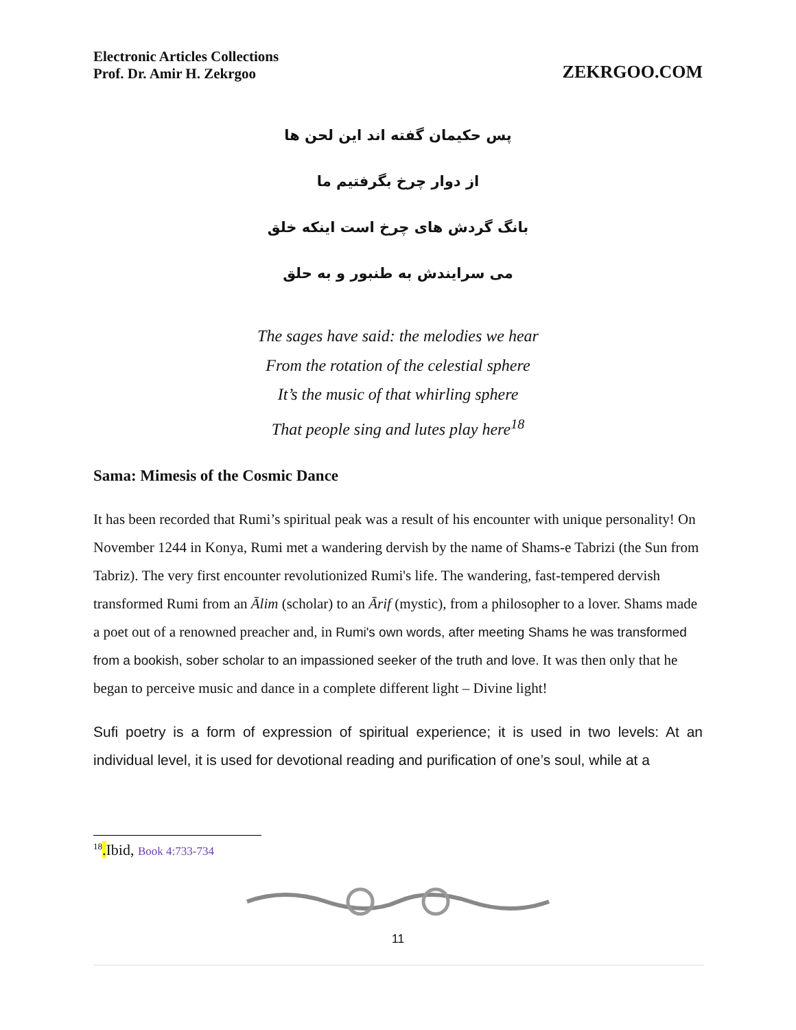Electronic Articles Collections
Prof. Dr. Amir H. Zekrgoo
ZEKRGOO.COM
پس حکیمان گفته اند این لحن ها
از دوار چرخ بگرفتیم ما
بانگ گردش های چرخ است اینکه خلق
می سرایندش به طنبور و به حلق
The sages have said: the melodies we hear
From the rotation of the celestial sphere
It’s the music of that whirling sphere
That people sing and lutes play here<sup>18</sup>
Sama: Mimesis of the Cosmic Dance
It has been recorded that Rumi’s spiritual peak was a result of his encounter with unique personality! On November 1244 in Konya, Rumi met a wandering dervish by the name of Shams-e Tabrizi (the Sun from Tabriz). The very first encounter revolutionized Rumi's life. The wandering, fast-tempered dervish transformed Rumi from an Ālim (scholar) to an Ārif (mystic), from a philosopher to a lover. Shams made a poet out of a renowned preacher and, in Rumi's own words, after meeting Shams he was transformed from a bookish, sober scholar to an impassioned seeker of the truth and love. It was then only that he began to perceive music and dance in a complete different light – Divine light!
Sufi poetry is a form of expression of spiritual experience; it is used in two levels: At an individual level, it is used for devotional reading and purification of one’s soul, while at a
<sup>18</sup>.Ibid, Book 4:733-734
11